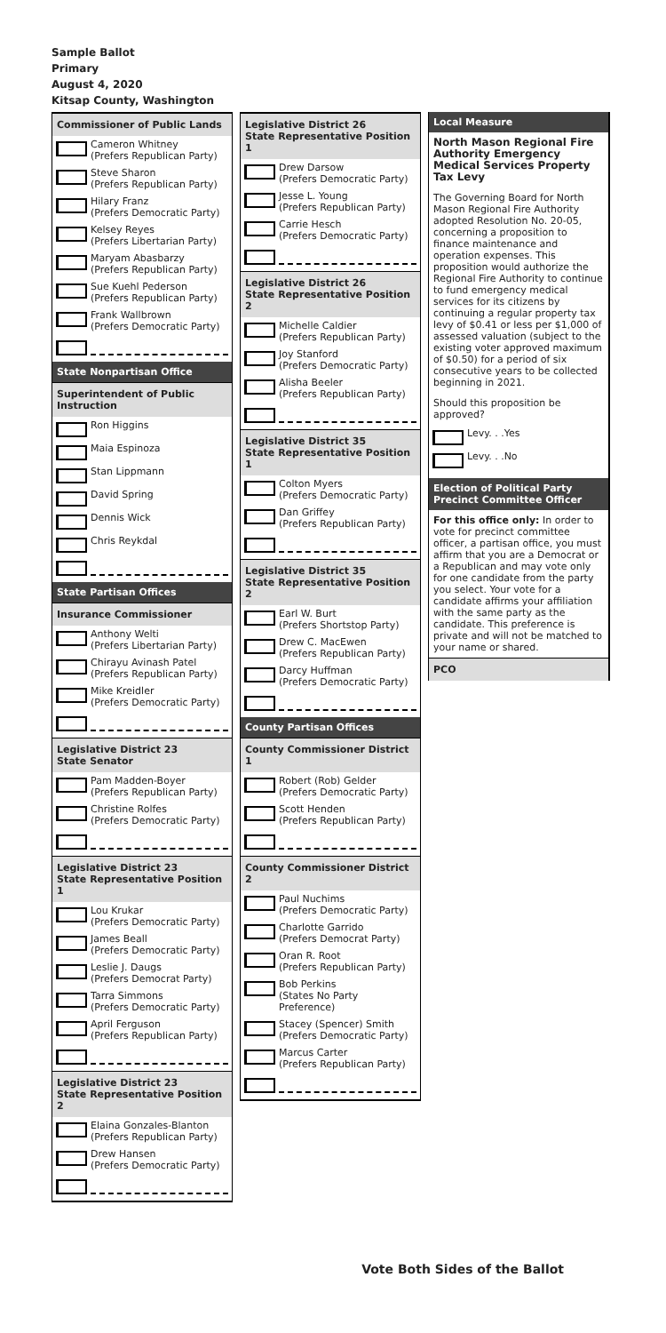Sample Ballot
Primary
August 4, 2020
Kitsap County, Washington
Commissioner of Public Lands
Cameron Whitney
(Prefers Republican Party)
Steve Sharon
(Prefers Republican Party)
Hilary Franz
(Prefers Democratic Party)
Kelsey Reyes
(Prefers Libertarian Party)
Maryam Abasbarzy
(Prefers Republican Party)
Sue Kuehl Pederson
(Prefers Republican Party)
Frank Wallbrown
(Prefers Democratic Party)
State Nonpartisan Office
Superintendent of Public Instruction
Ron Higgins
Maia Espinoza
Stan Lippmann
David Spring
Dennis Wick
Chris Reykdal
State Partisan Offices
Insurance Commissioner
Anthony Welti
(Prefers Libertarian Party)
Chirayu Avinash Patel
(Prefers Republican Party)
Mike Kreidler
(Prefers Democratic Party)
Legislative District 23
State Senator
Pam Madden-Boyer
(Prefers Republican Party)
Christine Rolfes
(Prefers Democratic Party)
Legislative District 23
State Representative Position 1
Lou Krukar
(Prefers Democratic Party)
James Beall
(Prefers Democratic Party)
Leslie J. Daugs
(Prefers Democrat Party)
Tarra Simmons
(Prefers Democratic Party)
April Ferguson
(Prefers Republican Party)
Legislative District 23
State Representative Position 2
Elaina Gonzales-Blanton
(Prefers Republican Party)
Drew Hansen
(Prefers Democratic Party)
Legislative District 26
State Representative Position 1
Drew Darsow
(Prefers Democratic Party)
Jesse L. Young
(Prefers Republican Party)
Carrie Hesch
(Prefers Democratic Party)
Legislative District 26
State Representative Position 2
Michelle Caldier
(Prefers Republican Party)
Joy Stanford
(Prefers Democratic Party)
Alisha Beeler
(Prefers Republican Party)
Legislative District 35
State Representative Position 1
Colton Myers
(Prefers Democratic Party)
Dan Griffey
(Prefers Republican Party)
Legislative District 35
State Representative Position 2
Earl W. Burt
(Prefers Shortstop Party)
Drew C. MacEwen
(Prefers Republican Party)
Darcy Huffman
(Prefers Democratic Party)
County Partisan Offices
County Commissioner District 1
Robert (Rob) Gelder
(Prefers Democratic Party)
Scott Henden
(Prefers Republican Party)
County Commissioner District 2
Paul Nuchims
(Prefers Democratic Party)
Charlotte Garrido
(Prefers Democrat Party)
Oran R. Root
(Prefers Republican Party)
Bob Perkins
(States No Party Preference)
Stacey (Spencer) Smith
(Prefers Democratic Party)
Marcus Carter
(Prefers Republican Party)
Local Measure
North Mason Regional Fire Authority Emergency Medical Services Property Tax Levy
The Governing Board for North Mason Regional Fire Authority adopted Resolution No. 20-05, concerning a proposition to finance maintenance and operation expenses. This proposition would authorize the Regional Fire Authority to continue to fund emergency medical services for its citizens by continuing a regular property tax levy of $0.41 or less per $1,000 of assessed valuation (subject to the existing voter approved maximum of $0.50) for a period of six consecutive years to be collected beginning in 2021.
Should this proposition be approved?
Levy. . .Yes
Levy. . .No
Election of Political Party
Precinct Committee Officer
For this office only: In order to vote for precinct committee officer, a partisan office, you must affirm that you are a Democrat or a Republican and may vote only for one candidate from the party you select. Your vote for a candidate affirms your affiliation with the same party as the candidate. This preference is private and will not be matched to your name or shared.
PCO
Vote Both Sides of the Ballot